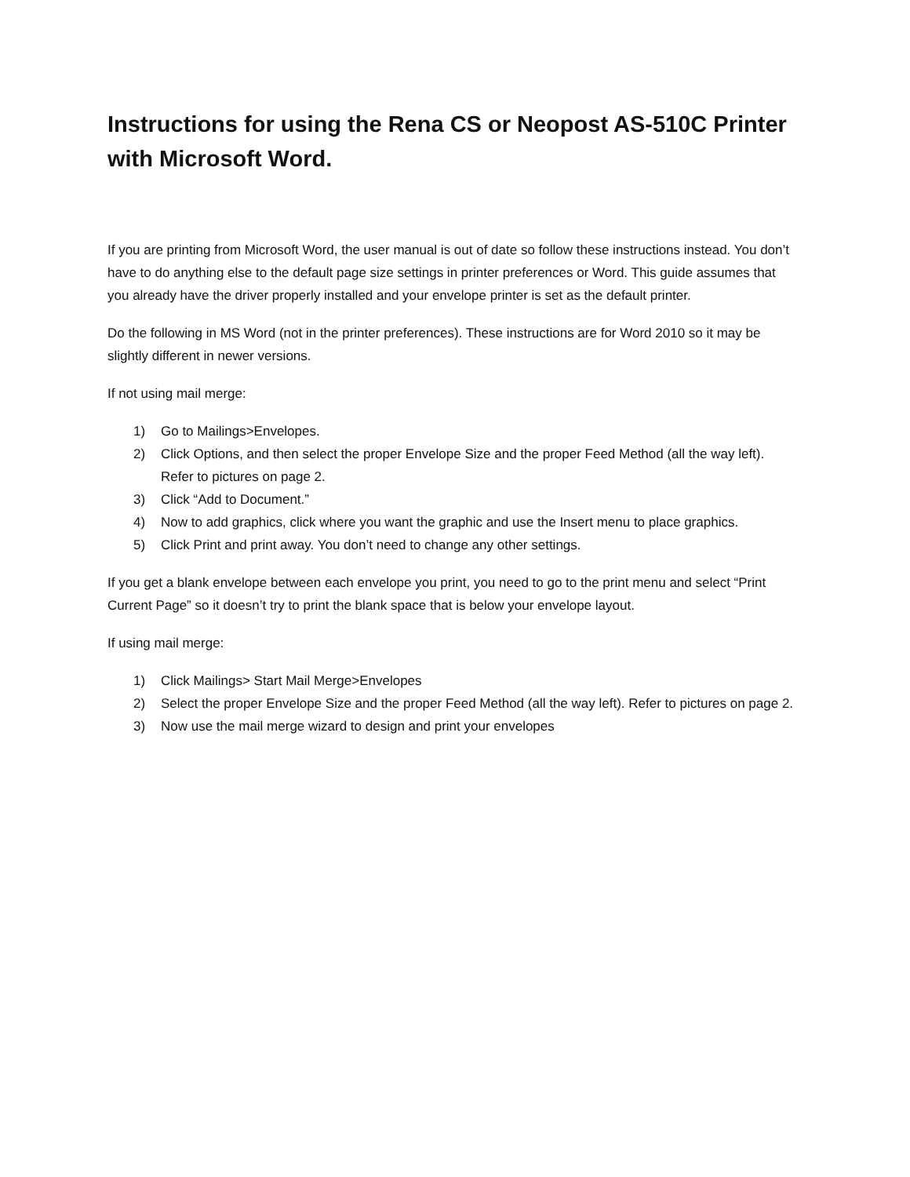Instructions for using the Rena CS or Neopost AS-510C Printer with Microsoft Word.
If you are printing from Microsoft Word, the user manual is out of date so follow these instructions instead. You don’t have to do anything else to the default page size settings in printer preferences or Word. This guide assumes that you already have the driver properly installed and your envelope printer is set as the default printer.
Do the following in MS Word (not in the printer preferences). These instructions are for Word 2010 so it may be slightly different in newer versions.
If not using mail merge:
1) Go to Mailings>Envelopes.
2) Click Options, and then select the proper Envelope Size and the proper Feed Method (all the way left). Refer to pictures on page 2.
3) Click “Add to Document.”
4) Now to add graphics, click where you want the graphic and use the Insert menu to place graphics.
5) Click Print and print away. You don’t need to change any other settings.
If you get a blank envelope between each envelope you print, you need to go to the print menu and select “Print Current Page” so it doesn’t try to print the blank space that is below your envelope layout.
If using mail merge:
1) Click Mailings> Start Mail Merge>Envelopes
2) Select the proper Envelope Size and the proper Feed Method (all the way left). Refer to pictures on page 2.
3) Now use the mail merge wizard to design and print your envelopes